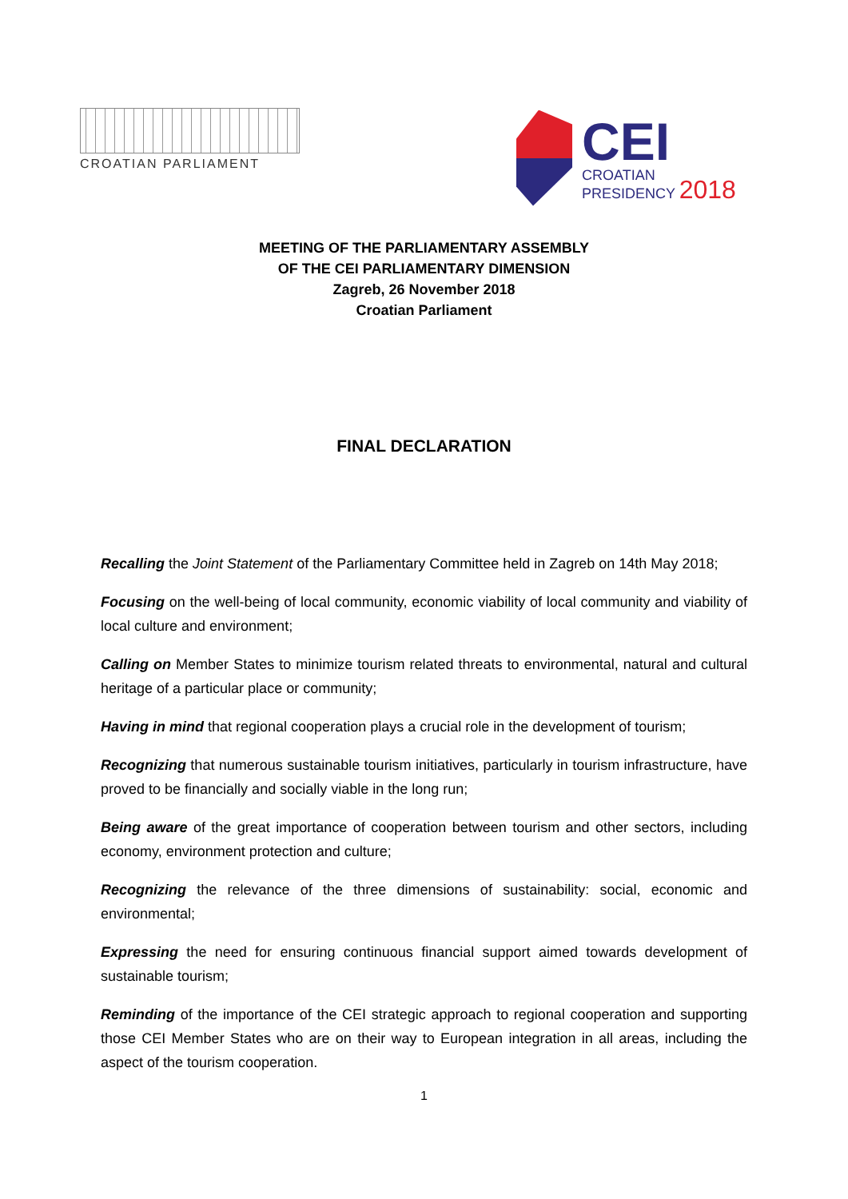CROATIAN PARLIAMENT
CEI
CROATIAN
PRESIDENCY 2018
MEETING OF THE PARLIAMENTARY ASSEMBLY
OF THE CEI PARLIAMENTARY DIMENSION
Zagreb, 26 November 2018
Croatian Parliament
FINAL DECLARATION
Recalling the Joint Statement of the Parliamentary Committee held in Zagreb on 14th May 2018;
Focusing on the well-being of local community, economic viability of local community and viability of local culture and environment;
Calling on Member States to minimize tourism related threats to environmental, natural and cultural heritage of a particular place or community;
Having in mind that regional cooperation plays a crucial role in the development of tourism;
Recognizing that numerous sustainable tourism initiatives, particularly in tourism infrastructure, have proved to be financially and socially viable in the long run;
Being aware of the great importance of cooperation between tourism and other sectors, including economy, environment protection and culture;
Recognizing the relevance of the three dimensions of sustainability: social, economic and environmental;
Expressing the need for ensuring continuous financial support aimed towards development of sustainable tourism;
Reminding of the importance of the CEI strategic approach to regional cooperation and supporting those CEI Member States who are on their way to European integration in all areas, including the aspect of the tourism cooperation.
1